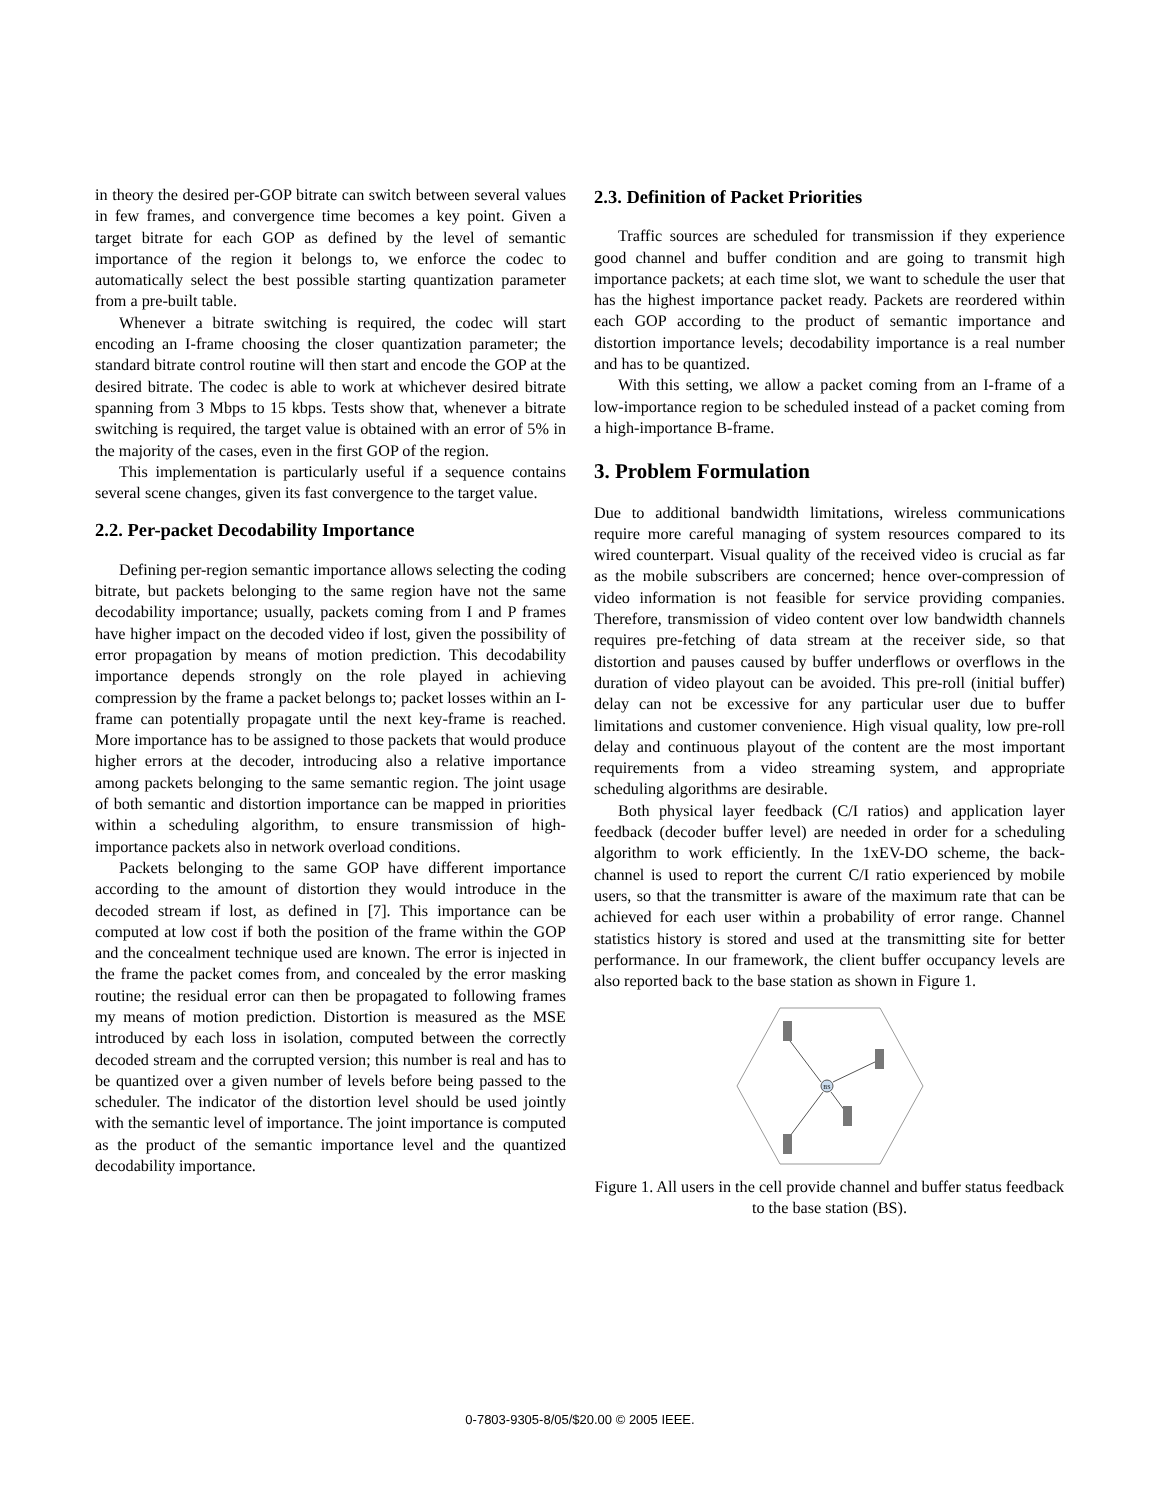in theory the desired per-GOP bitrate can switch between several values in few frames, and convergence time becomes a key point. Given a target bitrate for each GOP as defined by the level of semantic importance of the region it belongs to, we enforce the codec to automatically select the best possible starting quantization parameter from a pre-built table.
Whenever a bitrate switching is required, the codec will start encoding an I-frame choosing the closer quantization parameter; the standard bitrate control routine will then start and encode the GOP at the desired bitrate. The codec is able to work at whichever desired bitrate spanning from 3 Mbps to 15 kbps. Tests show that, whenever a bitrate switching is required, the target value is obtained with an error of 5% in the majority of the cases, even in the first GOP of the region.
This implementation is particularly useful if a sequence contains several scene changes, given its fast convergence to the target value.
2.2. Per-packet Decodability Importance
Defining per-region semantic importance allows selecting the coding bitrate, but packets belonging to the same region have not the same decodability importance; usually, packets coming from I and P frames have higher impact on the decoded video if lost, given the possibility of error propagation by means of motion prediction. This decodability importance depends strongly on the role played in achieving compression by the frame a packet belongs to; packet losses within an I-frame can potentially propagate until the next key-frame is reached. More importance has to be assigned to those packets that would produce higher errors at the decoder, introducing also a relative importance among packets belonging to the same semantic region. The joint usage of both semantic and distortion importance can be mapped in priorities within a scheduling algorithm, to ensure transmission of high-importance packets also in network overload conditions.
Packets belonging to the same GOP have different importance according to the amount of distortion they would introduce in the decoded stream if lost, as defined in [7]. This importance can be computed at low cost if both the position of the frame within the GOP and the concealment technique used are known. The error is injected in the frame the packet comes from, and concealed by the error masking routine; the residual error can then be propagated to following frames my means of motion prediction. Distortion is measured as the MSE introduced by each loss in isolation, computed between the correctly decoded stream and the corrupted version; this number is real and has to be quantized over a given number of levels before being passed to the scheduler. The indicator of the distortion level should be used jointly with the semantic level of importance. The joint importance is computed as the product of the semantic importance level and the quantized decodability importance.
2.3. Definition of Packet Priorities
Traffic sources are scheduled for transmission if they experience good channel and buffer condition and are going to transmit high importance packets; at each time slot, we want to schedule the user that has the highest importance packet ready. Packets are reordered within each GOP according to the product of semantic importance and distortion importance levels; decodability importance is a real number and has to be quantized.
With this setting, we allow a packet coming from an I-frame of a low-importance region to be scheduled instead of a packet coming from a high-importance B-frame.
3. Problem Formulation
Due to additional bandwidth limitations, wireless communications require more careful managing of system resources compared to its wired counterpart. Visual quality of the received video is crucial as far as the mobile subscribers are concerned; hence over-compression of video information is not feasible for service providing companies. Therefore, transmission of video content over low bandwidth channels requires pre-fetching of data stream at the receiver side, so that distortion and pauses caused by buffer underflows or overflows in the duration of video playout can be avoided. This pre-roll (initial buffer) delay can not be excessive for any particular user due to buffer limitations and customer convenience. High visual quality, low pre-roll delay and continuous playout of the content are the most important requirements from a video streaming system, and appropriate scheduling algorithms are desirable.
Both physical layer feedback (C/I ratios) and application layer feedback (decoder buffer level) are needed in order for a scheduling algorithm to work efficiently. In the 1xEV-DO scheme, the back-channel is used to report the current C/I ratio experienced by mobile users, so that the transmitter is aware of the maximum rate that can be achieved for each user within a probability of error range. Channel statistics history is stored and used at the transmitting site for better performance. In our framework, the client buffer occupancy levels are also reported back to the base station as shown in Figure 1.
BS
Figure 1. All users in the cell provide channel and buffer status feedback to the base station (BS).
0-7803-9305-8/05/$20.00 © 2005 IEEE.